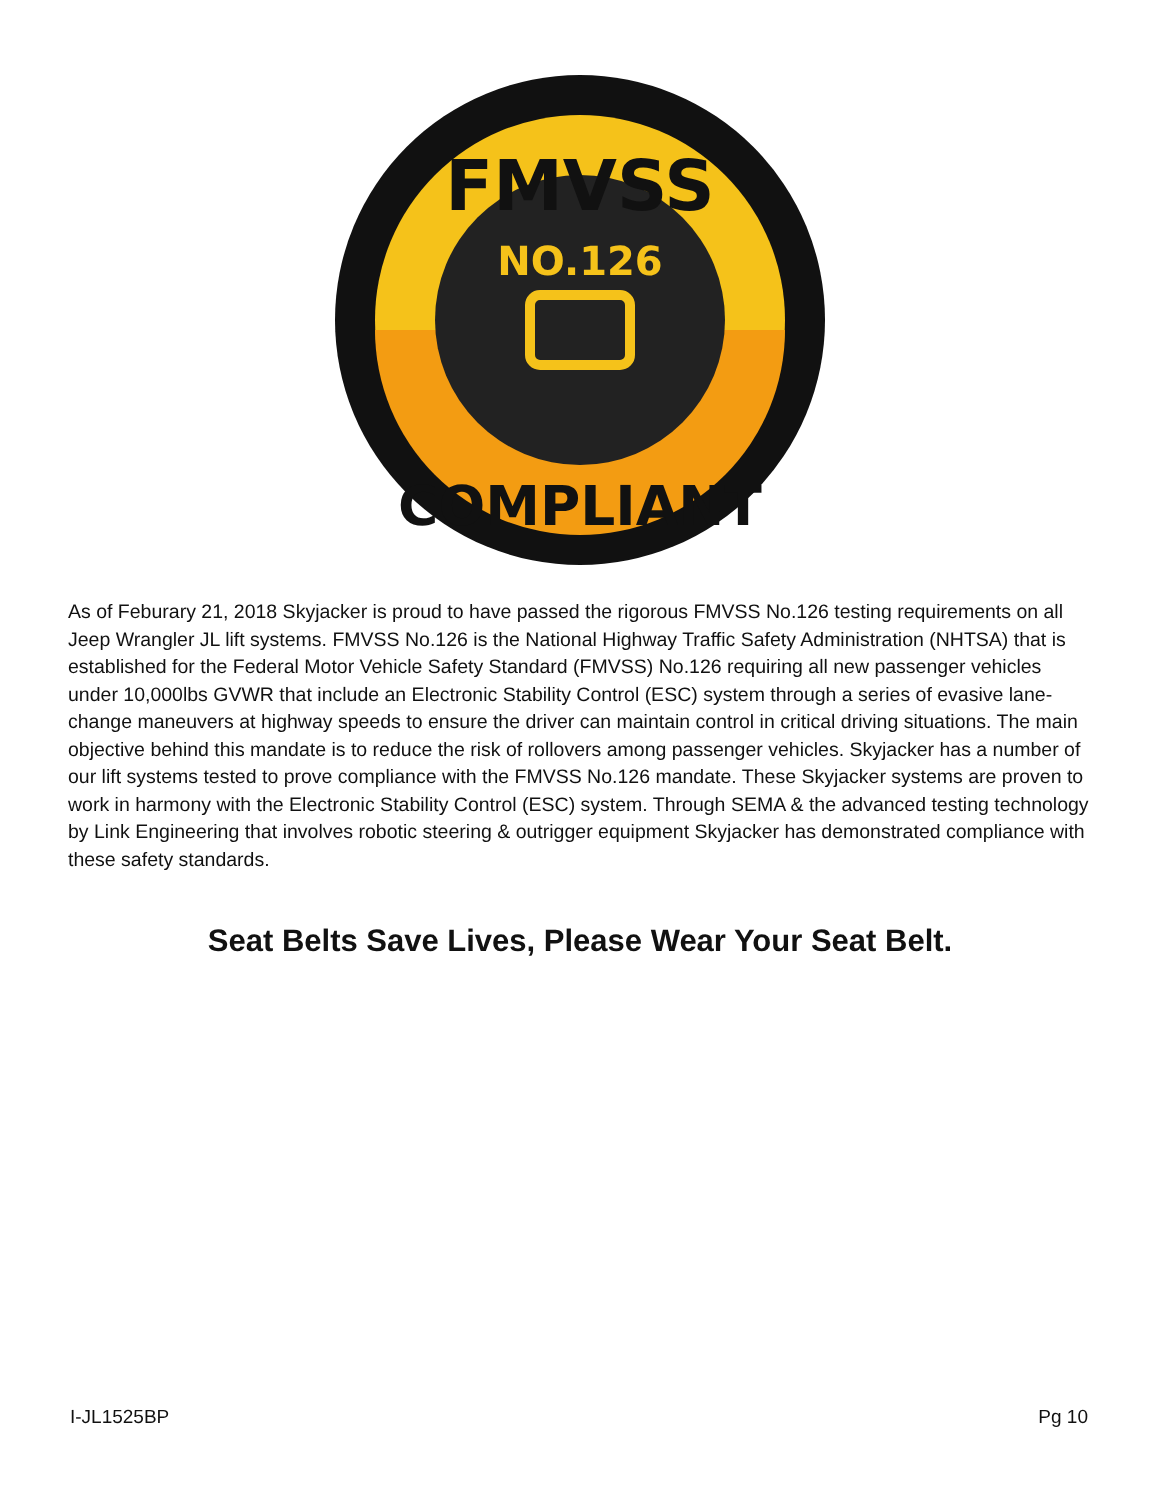FMVSS
NO.126
COMPLIANT
As of Feburary 21, 2018 Skyjacker is proud to have passed the rigorous FMVSS No.126 testing requirements on all Jeep Wrangler JL lift systems. FMVSS No.126 is the National Highway Traffic Safety Administration (NHTSA) that is established for the Federal Motor Vehicle Safety Standard (FMVSS) No.126 requiring all new passenger vehicles under 10,000lbs GVWR that include an Electronic Stability Control (ESC) system through a series of evasive lane-change maneuvers at highway speeds to ensure the driver can maintain control in critical driving situations. The main objective behind this mandate is to reduce the risk of rollovers among passenger vehicles. Skyjacker has a number of our lift systems tested to prove compliance with the FMVSS No.126 mandate. These Skyjacker systems are proven to work in harmony with the Electronic Stability Control (ESC) system. Through SEMA & the advanced testing technology by Link Engineering that involves robotic steering & outrigger equipment Skyjacker has demonstrated compliance with these safety standards.
Seat Belts Save Lives, Please Wear Your Seat Belt.
I-JL1525BP Pg 10